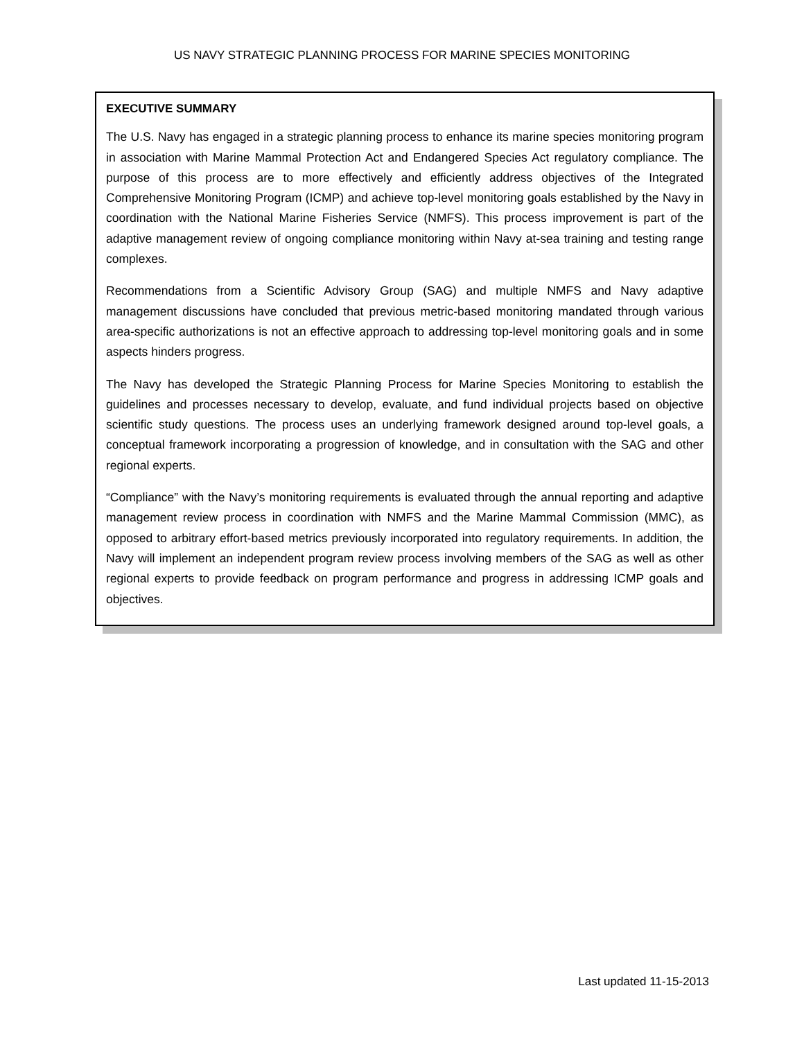US NAVY STRATEGIC PLANNING PROCESS FOR MARINE SPECIES MONITORING
EXECUTIVE SUMMARY
The U.S. Navy has engaged in a strategic planning process to enhance its marine species monitoring program in association with Marine Mammal Protection Act and Endangered Species Act regulatory compliance. The purpose of this process are to more effectively and efficiently address objectives of the Integrated Comprehensive Monitoring Program (ICMP) and achieve top-level monitoring goals established by the Navy in coordination with the National Marine Fisheries Service (NMFS). This process improvement is part of the adaptive management review of ongoing compliance monitoring within Navy at-sea training and testing range complexes.
Recommendations from a Scientific Advisory Group (SAG) and multiple NMFS and Navy adaptive management discussions have concluded that previous metric-based monitoring mandated through various area-specific authorizations is not an effective approach to addressing top-level monitoring goals and in some aspects hinders progress.
The Navy has developed the Strategic Planning Process for Marine Species Monitoring to establish the guidelines and processes necessary to develop, evaluate, and fund individual projects based on objective scientific study questions. The process uses an underlying framework designed around top-level goals, a conceptual framework incorporating a progression of knowledge, and in consultation with the SAG and other regional experts.
“Compliance” with the Navy’s monitoring requirements is evaluated through the annual reporting and adaptive management review process in coordination with NMFS and the Marine Mammal Commission (MMC), as opposed to arbitrary effort-based metrics previously incorporated into regulatory requirements. In addition, the Navy will implement an independent program review process involving members of the SAG as well as other regional experts to provide feedback on program performance and progress in addressing ICMP goals and objectives.
Last updated 11-15-2013